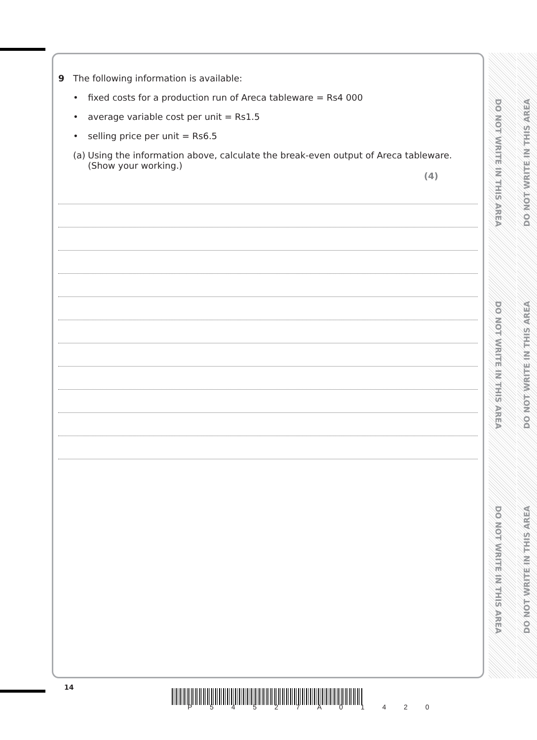DO NOT WRITE IN THIS AREA
DO NOT WRITE IN THIS AREA
DO NOT WRITE IN THIS AREA
DO NOT WRITE IN THIS AREA
DO NOT WRITE IN THIS AREA
DO NOT WRITE IN THIS AREA
9 The following information is available:
• fixed costs for a production run of Areca tableware = Rs4 000
• average variable cost per unit = Rs1.5
• selling price per unit = Rs6.5
(a)
Using the information above, calculate the break-even output of Areca tableware.
(Show your working.)
(4)
14
P 5 4 5 2 7 A 0 1 4 2 0